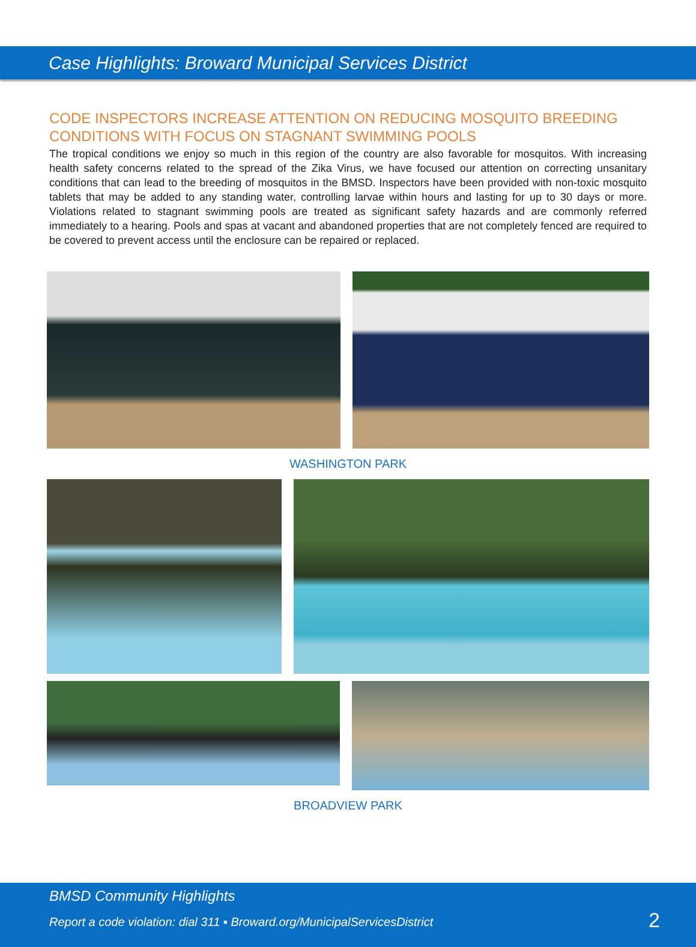Case Highlights: Broward Municipal Services District
CODE INSPECTORS INCREASE ATTENTION ON REDUCING MOSQUITO BREEDING CONDITIONS WITH FOCUS ON STAGNANT SWIMMING POOLS
The tropical conditions we enjoy so much in this region of the country are also favorable for mosquitos. With increasing health safety concerns related to the spread of the Zika Virus, we have focused our attention on correcting unsanitary conditions that can lead to the breeding of mosquitos in the BMSD. Inspectors have been provided with non-toxic mosquito tablets that may be added to any standing water, controlling larvae within hours and lasting for up to 30 days or more. Violations related to stagnant swimming pools are treated as significant safety hazards and are commonly referred immediately to a hearing. Pools and spas at vacant and abandoned properties that are not completely fenced are required to be covered to prevent access until the enclosure can be repaired or replaced.
WASHINGTON PARK
BROADVIEW PARK
BMSD Community Highlights
Report a code violation: dial 311 ▪ Broward.org/MunicipalServicesDistrict
2